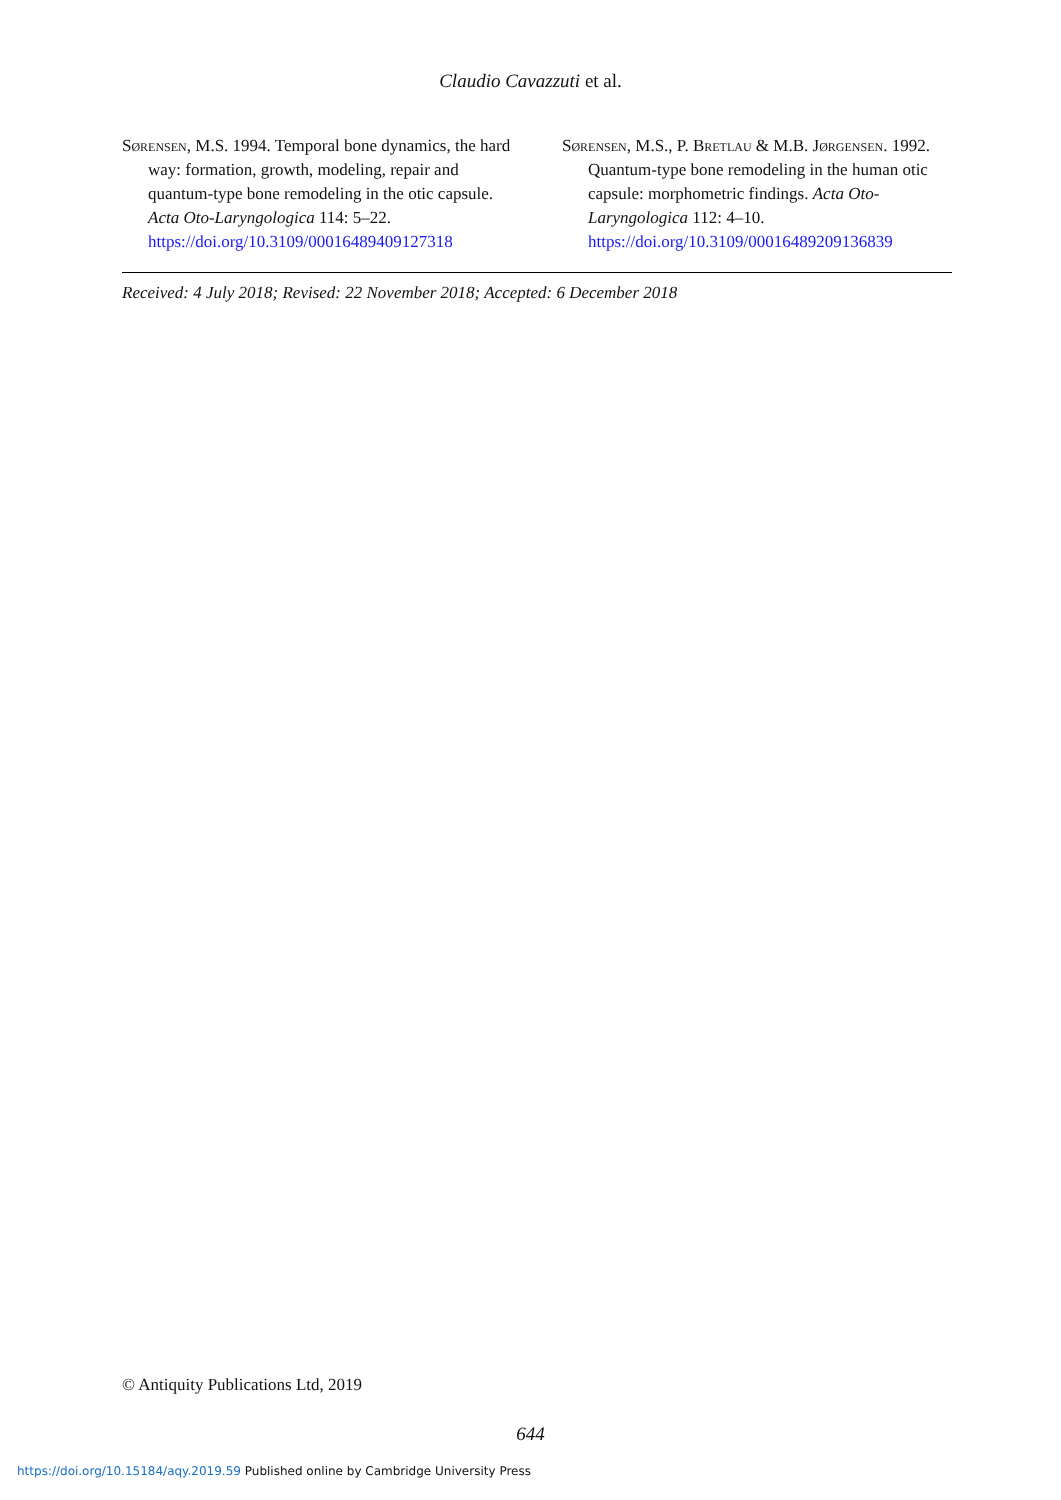Claudio Cavazzuti et al.
Sørensen, M.S. 1994. Temporal bone dynamics, the hard way: formation, growth, modeling, repair and quantum-type bone remodeling in the otic capsule. Acta Oto-Laryngologica 114: 5–22. https://doi.org/10.3109/00016489409127318
Sørensen, M.S., P. Bretlau & M.B. Jørgensen. 1992. Quantum-type bone remodeling in the human otic capsule: morphometric findings. Acta Oto-Laryngologica 112: 4–10. https://doi.org/10.3109/00016489209136839
Received: 4 July 2018; Revised: 22 November 2018; Accepted: 6 December 2018
© Antiquity Publications Ltd, 2019
644
https://doi.org/10.15184/aqy.2019.59 Published online by Cambridge University Press